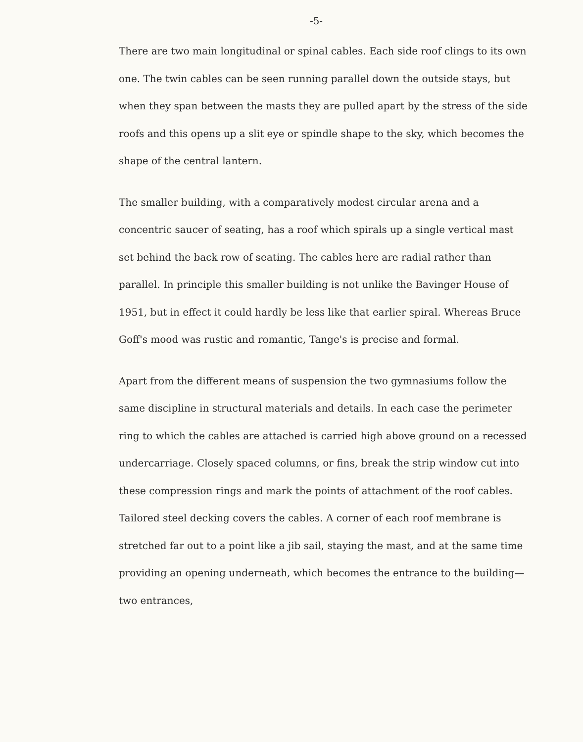-5-
There are two main longitudinal or spinal cables. Each side roof clings to its own one. The twin cables can be seen running parallel down the outside stays, but when they span between the masts they are pulled apart by the stress of the side roofs and this opens up a slit eye or spindle shape to the sky, which becomes the shape of the central lantern.
The smaller building, with a comparatively modest circular arena and a concentric saucer of seating, has a roof which spirals up a single vertical mast set behind the back row of seating. The cables here are radial rather than parallel. In principle this smaller building is not unlike the Bavinger House of 1951, but in effect it could hardly be less like that earlier spiral. Whereas Bruce Goff's mood was rustic and romantic, Tange's is precise and formal.
Apart from the different means of suspension the two gymnasiums follow the same discipline in structural materials and details. In each case the perimeter ring to which the cables are attached is carried high above ground on a recessed undercarriage. Closely spaced columns, or fins, break the strip window cut into these compression rings and mark the points of attachment of the roof cables. Tailored steel decking covers the cables. A corner of each roof membrane is stretched far out to a point like a jib sail, staying the mast, and at the same time providing an opening underneath, which becomes the entrance to the building—two entrances,